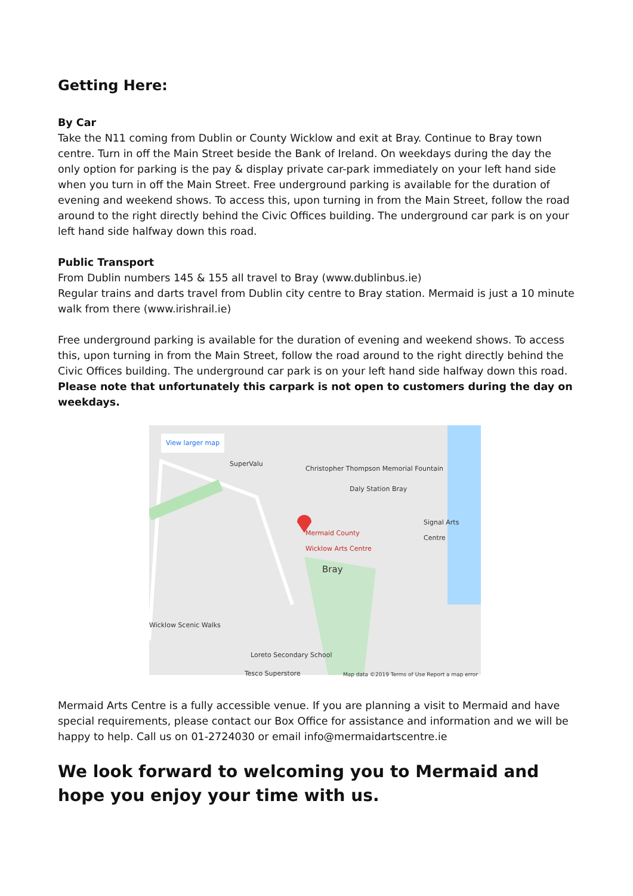Getting Here:
By Car
Take the N11 coming from Dublin or County Wicklow and exit at Bray. Continue to Bray town centre. Turn in off the Main Street beside the Bank of Ireland. On weekdays during the day the only option for parking is the pay & display private car-park immediately on your left hand side when you turn in off the Main Street. Free underground parking is available for the duration of evening and weekend shows. To access this, upon turning in from the Main Street, follow the road around to the right directly behind the Civic Offices building. The underground car park is on your left hand side halfway down this road.
Public Transport
From Dublin numbers 145 & 155 all travel to Bray (www.dublinbus.ie)
Regular trains and darts travel from Dublin city centre to Bray station. Mermaid is just a 10 minute walk from there (www.irishrail.ie)
Free underground parking is available for the duration of evening and weekend shows. To access this, upon turning in from the Main Street, follow the road around to the right directly behind the Civic Offices building. The underground car park is on your left hand side halfway down this road. Please note that unfortunately this carpark is not open to customers during the day on weekdays.
View larger map
SuperValu
Christopher Thompson Memorial Fountain
Daly Station Bray
Mermaid County
Wicklow Arts Centre
Signal Arts Centre
Bray
Wicklow Scenic Walks
Loreto Secondary School
Tesco Superstore Map data ©2019 Terms of Use Report a map error
Mermaid Arts Centre is a fully accessible venue. If you are planning a visit to Mermaid and have special requirements, please contact our Box Office for assistance and information and we will be happy to help. Call us on 01-2724030 or email info@mermaidartscentre.ie
We look forward to welcoming you to Mermaid and hope you enjoy your time with us.